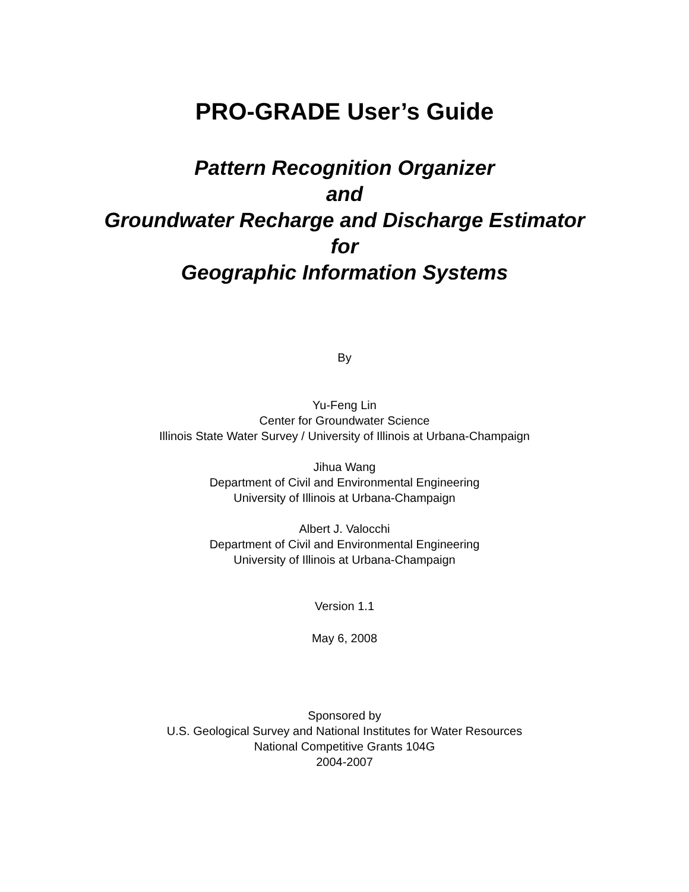PRO-GRADE User’s Guide
Pattern Recognition Organizer
and
Groundwater Recharge and Discharge Estimator
for
Geographic Information Systems
By
Yu-Feng Lin
Center for Groundwater Science
Illinois State Water Survey / University of Illinois at Urbana-Champaign
Jihua Wang
Department of Civil and Environmental Engineering
University of Illinois at Urbana-Champaign
Albert J. Valocchi
Department of Civil and Environmental Engineering
University of Illinois at Urbana-Champaign
Version 1.1
May 6, 2008
Sponsored by
U.S. Geological Survey and National Institutes for Water Resources
National Competitive Grants 104G
2004-2007